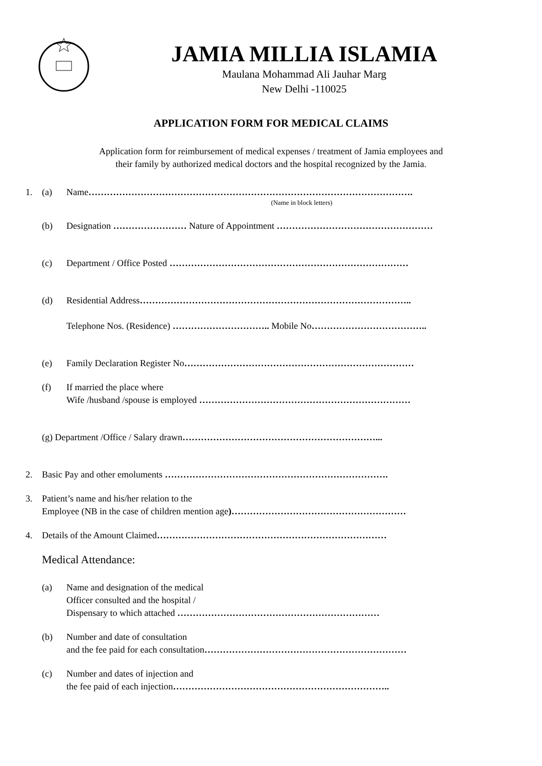JAMIA MILLIA ISLAMIA
Maulana Mohammad Ali Jauhar Marg
New Delhi -110025
APPLICATION FORM FOR MEDICAL CLAIMS
Application form for reimbursement of medical expenses / treatment of Jamia employees and
their family by authorized medical doctors and the hospital recognized by the Jamia.
1. (a) Name…………………………………………………………………………………………….
(Name in block letters)
(b) Designation …………………… Nature of Appointment ……………………………………………
(c) Department / Office Posted ……………………………………………………………………
(d) Residential Address……………………………………………………………………………..
Telephone Nos. (Residence) ………………………….. Mobile No………………………………..
(e) Family Declaration Register No…………………………………………………………………
(f) If married the place where
Wife /husband /spouse is employed ……………………………………………………………
(g) Department /Office / Salary drawn………………………………………………………...
2. Basic Pay and other emoluments ……………………………………………………………….
3. Patient’s name and his/her relation to the
Employee (NB in the case of children mention age)…………………………………………………
4. Details of the Amount Claimed…………………………………………………………………
Medical Attendance:
(a) Name and designation of the medical
Officer consulted and the hospital /
Dispensary to which attached …………………………………………………………
(b) Number and date of consultation
and the fee paid for each consultation…………………………………………………………
(c) Number and dates of injection and
the fee paid of each injection……………………………………………………………..